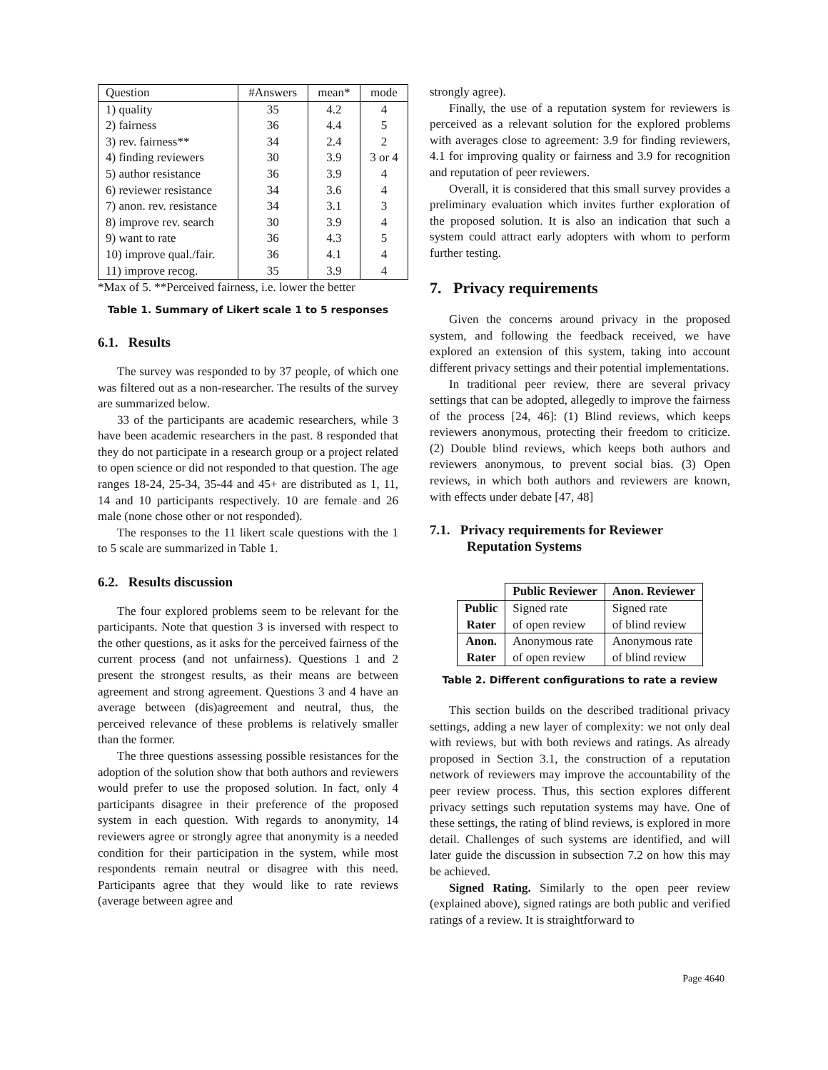| Question | #Answers | mean* | mode |
| --- | --- | --- | --- |
| 1) quality | 35 | 4.2 | 4 |
| 2) fairness | 36 | 4.4 | 5 |
| 3) rev. fairness** | 34 | 2.4 | 2 |
| 4) finding reviewers | 30 | 3.9 | 3 or 4 |
| 5) author resistance | 36 | 3.9 | 4 |
| 6) reviewer resistance | 34 | 3.6 | 4 |
| 7) anon. rev. resistance | 34 | 3.1 | 3 |
| 8) improve rev. search | 30 | 3.9 | 4 |
| 9) want to rate | 36 | 4.3 | 5 |
| 10) improve qual./fair. | 36 | 4.1 | 4 |
| 11) improve recog. | 35 | 3.9 | 4 |
*Max of 5. **Perceived fairness, i.e. lower the better
Table 1. Summary of Likert scale 1 to 5 responses
6.1. Results
The survey was responded to by 37 people, of which one was filtered out as a non-researcher. The results of the survey are summarized below.
33 of the participants are academic researchers, while 3 have been academic researchers in the past. 8 responded that they do not participate in a research group or a project related to open science or did not responded to that question. The age ranges 18-24, 25-34, 35-44 and 45+ are distributed as 1, 11, 14 and 10 participants respectively. 10 are female and 26 male (none chose other or not responded).
The responses to the 11 likert scale questions with the 1 to 5 scale are summarized in Table 1.
6.2. Results discussion
The four explored problems seem to be relevant for the participants. Note that question 3 is inversed with respect to the other questions, as it asks for the perceived fairness of the current process (and not unfairness). Questions 1 and 2 present the strongest results, as their means are between agreement and strong agreement. Questions 3 and 4 have an average between (dis)agreement and neutral, thus, the perceived relevance of these problems is relatively smaller than the former.
The three questions assessing possible resistances for the adoption of the solution show that both authors and reviewers would prefer to use the proposed solution. In fact, only 4 participants disagree in their preference of the proposed system in each question. With regards to anonymity, 14 reviewers agree or strongly agree that anonymity is a needed condition for their participation in the system, while most respondents remain neutral or disagree with this need. Participants agree that they would like to rate reviews (average between agree and
strongly agree).
Finally, the use of a reputation system for reviewers is perceived as a relevant solution for the explored problems with averages close to agreement: 3.9 for finding reviewers, 4.1 for improving quality or fairness and 3.9 for recognition and reputation of peer reviewers.
Overall, it is considered that this small survey provides a preliminary evaluation which invites further exploration of the proposed solution. It is also an indication that such a system could attract early adopters with whom to perform further testing.
7. Privacy requirements
Given the concerns around privacy in the proposed system, and following the feedback received, we have explored an extension of this system, taking into account different privacy settings and their potential implementations.
In traditional peer review, there are several privacy settings that can be adopted, allegedly to improve the fairness of the process [24, 46]: (1) Blind reviews, which keeps reviewers anonymous, protecting their freedom to criticize. (2) Double blind reviews, which keeps both authors and reviewers anonymous, to prevent social bias. (3) Open reviews, in which both authors and reviewers are known, with effects under debate [47, 48]
7.1. Privacy requirements for Reviewer Reputation Systems
| | Public Reviewer | Anon. Reviewer |
| Public Rater | Signed rate of open review | Signed rate of blind review |
| Anon. Rater | Anonymous rate of open review | Anonymous rate of blind review |
Table 2. Different configurations to rate a review
This section builds on the described traditional privacy settings, adding a new layer of complexity: we not only deal with reviews, but with both reviews and ratings. As already proposed in Section 3.1, the construction of a reputation network of reviewers may improve the accountability of the peer review process. Thus, this section explores different privacy settings such reputation systems may have. One of these settings, the rating of blind reviews, is explored in more detail. Challenges of such systems are identified, and will later guide the discussion in subsection 7.2 on how this may be achieved.
Signed Rating. Similarly to the open peer review (explained above), signed ratings are both public and verified ratings of a review. It is straightforward to
Page 4640